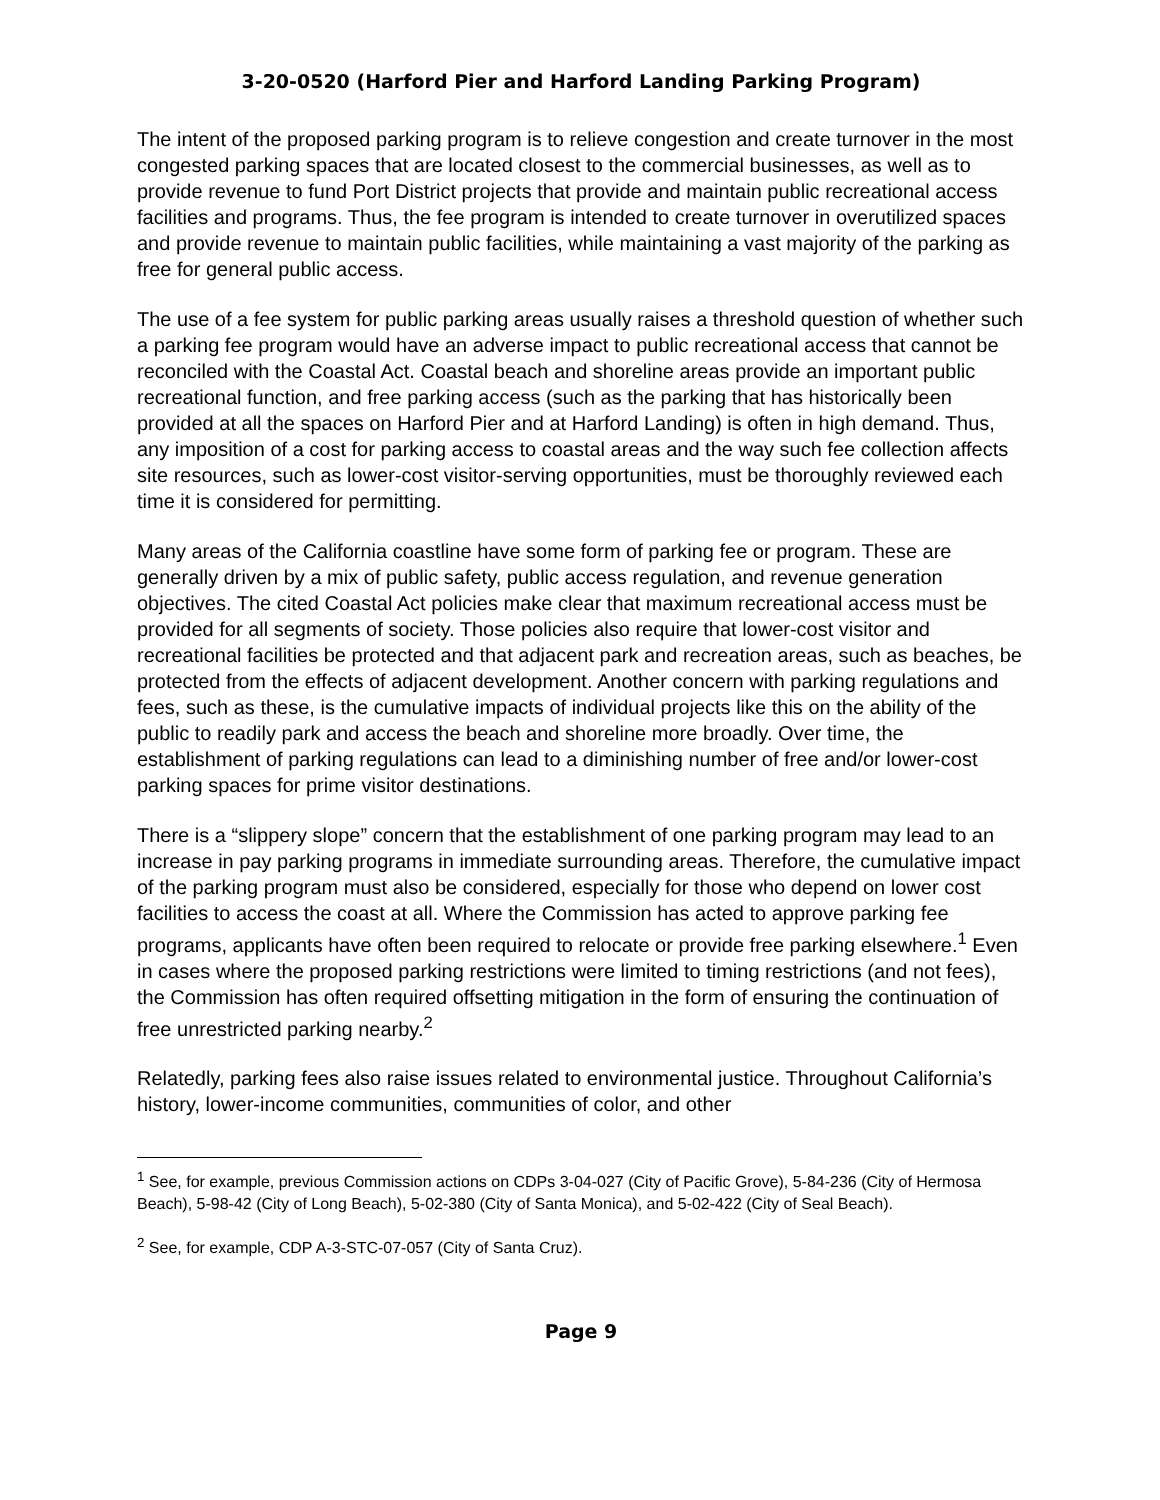3-20-0520 (Harford Pier and Harford Landing Parking Program)
The intent of the proposed parking program is to relieve congestion and create turnover in the most congested parking spaces that are located closest to the commercial businesses, as well as to provide revenue to fund Port District projects that provide and maintain public recreational access facilities and programs. Thus, the fee program is intended to create turnover in overutilized spaces and provide revenue to maintain public facilities, while maintaining a vast majority of the parking as free for general public access.
The use of a fee system for public parking areas usually raises a threshold question of whether such a parking fee program would have an adverse impact to public recreational access that cannot be reconciled with the Coastal Act. Coastal beach and shoreline areas provide an important public recreational function, and free parking access (such as the parking that has historically been provided at all the spaces on Harford Pier and at Harford Landing) is often in high demand. Thus, any imposition of a cost for parking access to coastal areas and the way such fee collection affects site resources, such as lower-cost visitor-serving opportunities, must be thoroughly reviewed each time it is considered for permitting.
Many areas of the California coastline have some form of parking fee or program. These are generally driven by a mix of public safety, public access regulation, and revenue generation objectives. The cited Coastal Act policies make clear that maximum recreational access must be provided for all segments of society. Those policies also require that lower-cost visitor and recreational facilities be protected and that adjacent park and recreation areas, such as beaches, be protected from the effects of adjacent development. Another concern with parking regulations and fees, such as these, is the cumulative impacts of individual projects like this on the ability of the public to readily park and access the beach and shoreline more broadly. Over time, the establishment of parking regulations can lead to a diminishing number of free and/or lower-cost parking spaces for prime visitor destinations.
There is a “slippery slope” concern that the establishment of one parking program may lead to an increase in pay parking programs in immediate surrounding areas. Therefore, the cumulative impact of the parking program must also be considered, especially for those who depend on lower cost facilities to access the coast at all. Where the Commission has acted to approve parking fee programs, applicants have often been required to relocate or provide free parking elsewhere.<sup>1</sup> Even in cases where the proposed parking restrictions were limited to timing restrictions (and not fees), the Commission has often required offsetting mitigation in the form of ensuring the continuation of free unrestricted parking nearby.<sup>2</sup>
Relatedly, parking fees also raise issues related to environmental justice. Throughout California’s history, lower-income communities, communities of color, and other
<sup>1</sup> See, for example, previous Commission actions on CDPs 3-04-027 (City of Pacific Grove), 5-84-236 (City of Hermosa Beach), 5-98-42 (City of Long Beach), 5-02-380 (City of Santa Monica), and 5-02-422 (City of Seal Beach).
<sup>2</sup> See, for example, CDP A-3-STC-07-057 (City of Santa Cruz).
Page 9